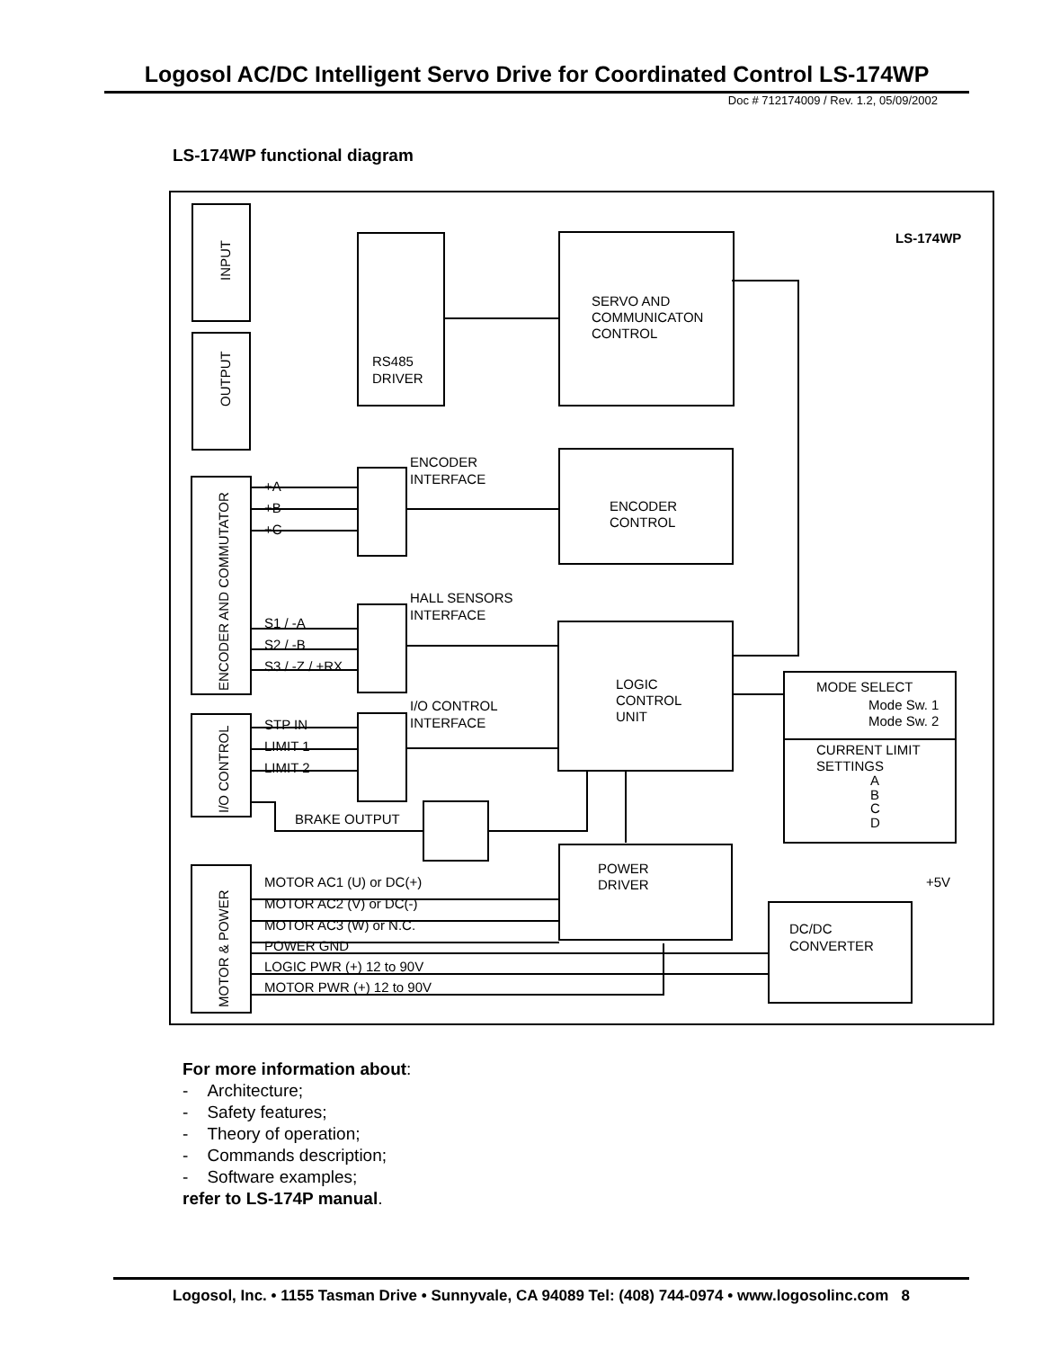Logosol AC/DC Intelligent Servo Drive for Coordinated Control LS-174WP
Doc # 712174009 / Rev. 1.2, 05/09/2002
LS-174WP functional diagram
INPUT
OUTPUT
RS485
DRIVER
SERVO AND
COMMUNICATON
CONTROL
LS-174WP
ENCODER AND COMMUTATOR
+A
+B
+C
ENCODER
INTERFACE
ENCODER
CONTROL
S1 / -A
S2 / -B
S3 / -Z / +RX
HALL SENSORS
INTERFACE
LOGIC
CONTROL
UNIT
MODE SELECT
Mode Sw. 1
Mode Sw. 2
CURRENT LIMIT
SETTINGS
A
B
C
D
I/O CONTROL
STP IN
LIMIT 1
LIMIT 2
I/O CONTROL
INTERFACE
BRAKE OUTPUT
POWER
DRIVER
MOTOR & POWER
MOTOR AC1 (U) or DC(+)
MOTOR AC2 (V) or DC(-)
MOTOR AC3 (W) or N.C.
POWER GND
LOGIC PWR (+) 12 to 90V
MOTOR PWR (+) 12 to 90V
DC/DC
CONVERTER
+5V
For more information about:
- Architecture;
- Safety features;
- Theory of operation;
- Commands description;
- Software examples;
refer to LS-174P manual.
Logosol, Inc. • 1155 Tasman Drive • Sunnyvale, CA 94089 Tel: (408) 744-0974 • www.logosolinc.com 8